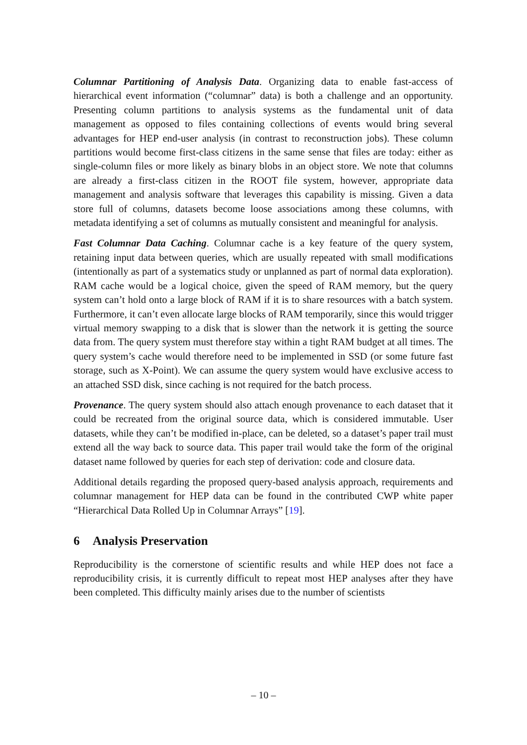Columnar Partitioning of Analysis Data. Organizing data to enable fast-access of hierarchical event information (“columnar” data) is both a challenge and an opportunity. Presenting column partitions to analysis systems as the fundamental unit of data management as opposed to files containing collections of events would bring several advantages for HEP end-user analysis (in contrast to reconstruction jobs). These column partitions would become first-class citizens in the same sense that files are today: either as single-column files or more likely as binary blobs in an object store. We note that columns are already a first-class citizen in the ROOT file system, however, appropriate data management and analysis software that leverages this capability is missing. Given a data store full of columns, datasets become loose associations among these columns, with metadata identifying a set of columns as mutually consistent and meaningful for analysis.
Fast Columnar Data Caching. Columnar cache is a key feature of the query system, retaining input data between queries, which are usually repeated with small modifications (intentionally as part of a systematics study or unplanned as part of normal data exploration). RAM cache would be a logical choice, given the speed of RAM memory, but the query system can’t hold onto a large block of RAM if it is to share resources with a batch system. Furthermore, it can’t even allocate large blocks of RAM temporarily, since this would trigger virtual memory swapping to a disk that is slower than the network it is getting the source data from. The query system must therefore stay within a tight RAM budget at all times. The query system’s cache would therefore need to be implemented in SSD (or some future fast storage, such as X-Point). We can assume the query system would have exclusive access to an attached SSD disk, since caching is not required for the batch process.
Provenance. The query system should also attach enough provenance to each dataset that it could be recreated from the original source data, which is considered immutable. User datasets, while they can’t be modified in-place, can be deleted, so a dataset’s paper trail must extend all the way back to source data. This paper trail would take the form of the original dataset name followed by queries for each step of derivation: code and closure data.
Additional details regarding the proposed query-based analysis approach, requirements and columnar management for HEP data can be found in the contributed CWP white paper “Hierarchical Data Rolled Up in Columnar Arrays” [19].
6 Analysis Preservation
Reproducibility is the cornerstone of scientific results and while HEP does not face a reproducibility crisis, it is currently difficult to repeat most HEP analyses after they have been completed. This difficulty mainly arises due to the number of scientists
– 10 –